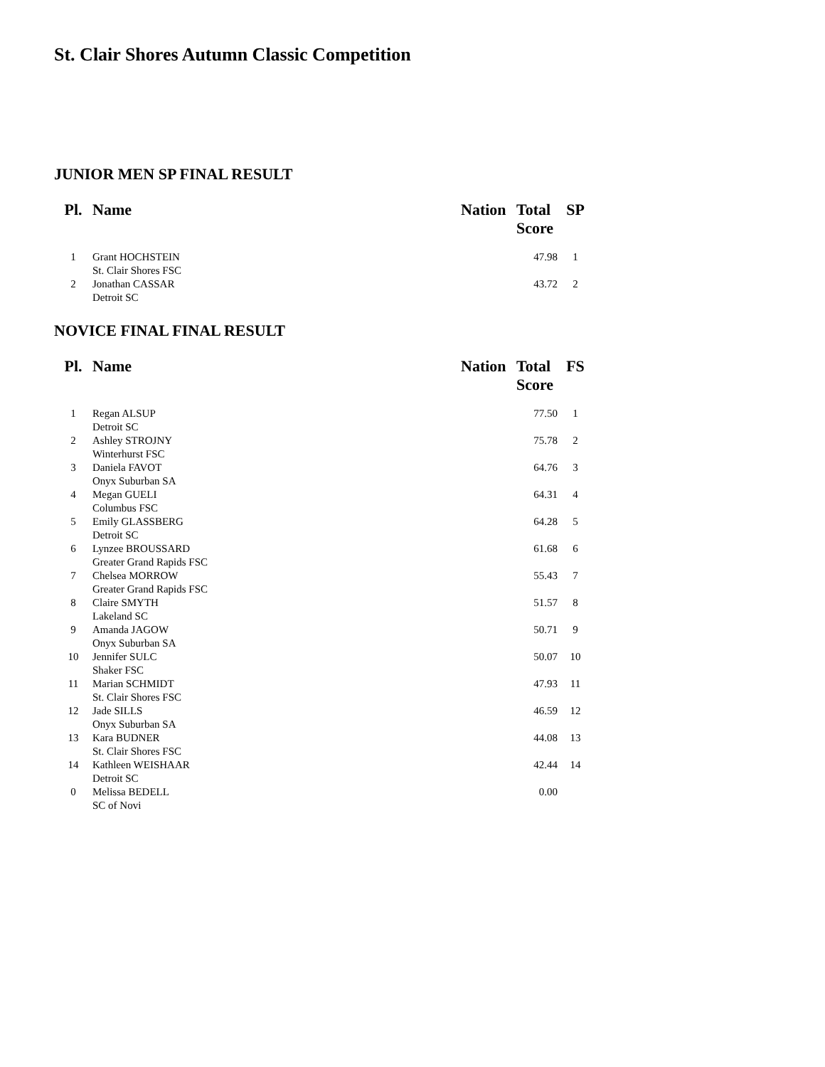St. Clair Shores Autumn Classic Competition
JUNIOR MEN SP FINAL RESULT
| Pl. | Name | Nation | Total Score | SP |
| --- | --- | --- | --- | --- |
| 1 | Grant HOCHSTEIN St. Clair Shores FSC | | 47.98 | 1 |
| 2 | Jonathan CASSAR Detroit SC | | 43.72 | 2 |
NOVICE FINAL FINAL RESULT
| Pl. | Name | Nation | Total Score | FS |
| --- | --- | --- | --- | --- |
| 1 | Regan ALSUP Detroit SC | | 77.50 | 1 |
| 2 | Ashley STROJNY Winterhurst FSC | | 75.78 | 2 |
| 3 | Daniela FAVOT Onyx Suburban SA | | 64.76 | 3 |
| 4 | Megan GUELI Columbus FSC | | 64.31 | 4 |
| 5 | Emily GLASSBERG Detroit SC | | 64.28 | 5 |
| 6 | Lynzee BROUSSARD Greater Grand Rapids FSC | | 61.68 | 6 |
| 7 | Chelsea MORROW Greater Grand Rapids FSC | | 55.43 | 7 |
| 8 | Claire SMYTH Lakeland SC | | 51.57 | 8 |
| 9 | Amanda JAGOW Onyx Suburban SA | | 50.71 | 9 |
| 10 | Jennifer SULC Shaker FSC | | 50.07 | 10 |
| 11 | Marian SCHMIDT St. Clair Shores FSC | | 47.93 | 11 |
| 12 | Jade SILLS Onyx Suburban SA | | 46.59 | 12 |
| 13 | Kara BUDNER St. Clair Shores FSC | | 44.08 | 13 |
| 14 | Kathleen WEISHAAR Detroit SC | | 42.44 | 14 |
| 0 | Melissa BEDELL SC of Novi | | 0.00 | |